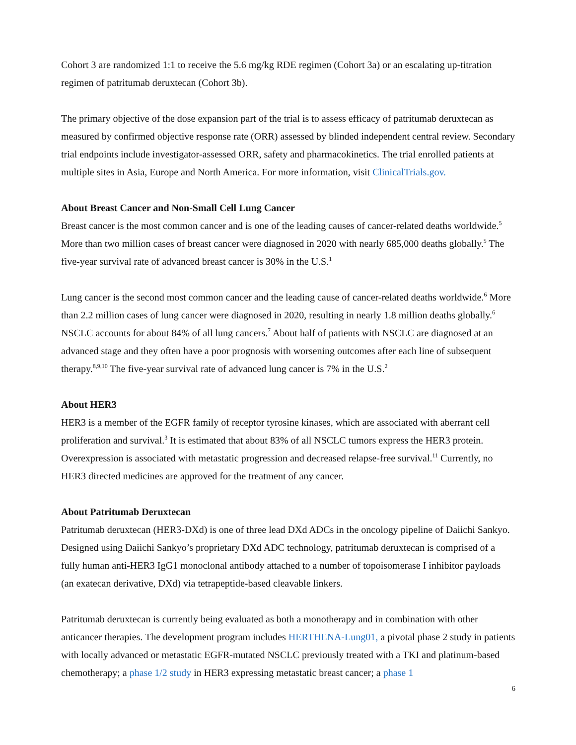Cohort 3 are randomized 1:1 to receive the 5.6 mg/kg RDE regimen (Cohort 3a) or an escalating up-titration regimen of patritumab deruxtecan (Cohort 3b).
The primary objective of the dose expansion part of the trial is to assess efficacy of patritumab deruxtecan as measured by confirmed objective response rate (ORR) assessed by blinded independent central review. Secondary trial endpoints include investigator-assessed ORR, safety and pharmacokinetics. The trial enrolled patients at multiple sites in Asia, Europe and North America. For more information, visit ClinicalTrials.gov.
About Breast Cancer and Non-Small Cell Lung Cancer
Breast cancer is the most common cancer and is one of the leading causes of cancer-related deaths worldwide.<sup>5</sup> More than two million cases of breast cancer were diagnosed in 2020 with nearly 685,000 deaths globally.<sup>5</sup> The five-year survival rate of advanced breast cancer is 30% in the U.S.<sup>1</sup>
Lung cancer is the second most common cancer and the leading cause of cancer-related deaths worldwide.<sup>6</sup> More than 2.2 million cases of lung cancer were diagnosed in 2020, resulting in nearly 1.8 million deaths globally.<sup>6</sup> NSCLC accounts for about 84% of all lung cancers.<sup>7</sup> About half of patients with NSCLC are diagnosed at an advanced stage and they often have a poor prognosis with worsening outcomes after each line of subsequent therapy.<sup>8,9,10</sup> The five-year survival rate of advanced lung cancer is 7% in the U.S.<sup>2</sup>
About HER3
HER3 is a member of the EGFR family of receptor tyrosine kinases, which are associated with aberrant cell proliferation and survival.<sup>3</sup> It is estimated that about 83% of all NSCLC tumors express the HER3 protein. Overexpression is associated with metastatic progression and decreased relapse-free survival.<sup>11</sup> Currently, no HER3 directed medicines are approved for the treatment of any cancer.
About Patritumab Deruxtecan
Patritumab deruxtecan (HER3-DXd) is one of three lead DXd ADCs in the oncology pipeline of Daiichi Sankyo. Designed using Daiichi Sankyo’s proprietary DXd ADC technology, patritumab deruxtecan is comprised of a fully human anti-HER3 IgG1 monoclonal antibody attached to a number of topoisomerase I inhibitor payloads (an exatecan derivative, DXd) via tetrapeptide-based cleavable linkers.
Patritumab deruxtecan is currently being evaluated as both a monotherapy and in combination with other anticancer therapies. The development program includes HERTHENA-Lung01, a pivotal phase 2 study in patients with locally advanced or metastatic EGFR-mutated NSCLC previously treated with a TKI and platinum-based chemotherapy; a phase 1/2 study in HER3 expressing metastatic breast cancer; a phase 1
6